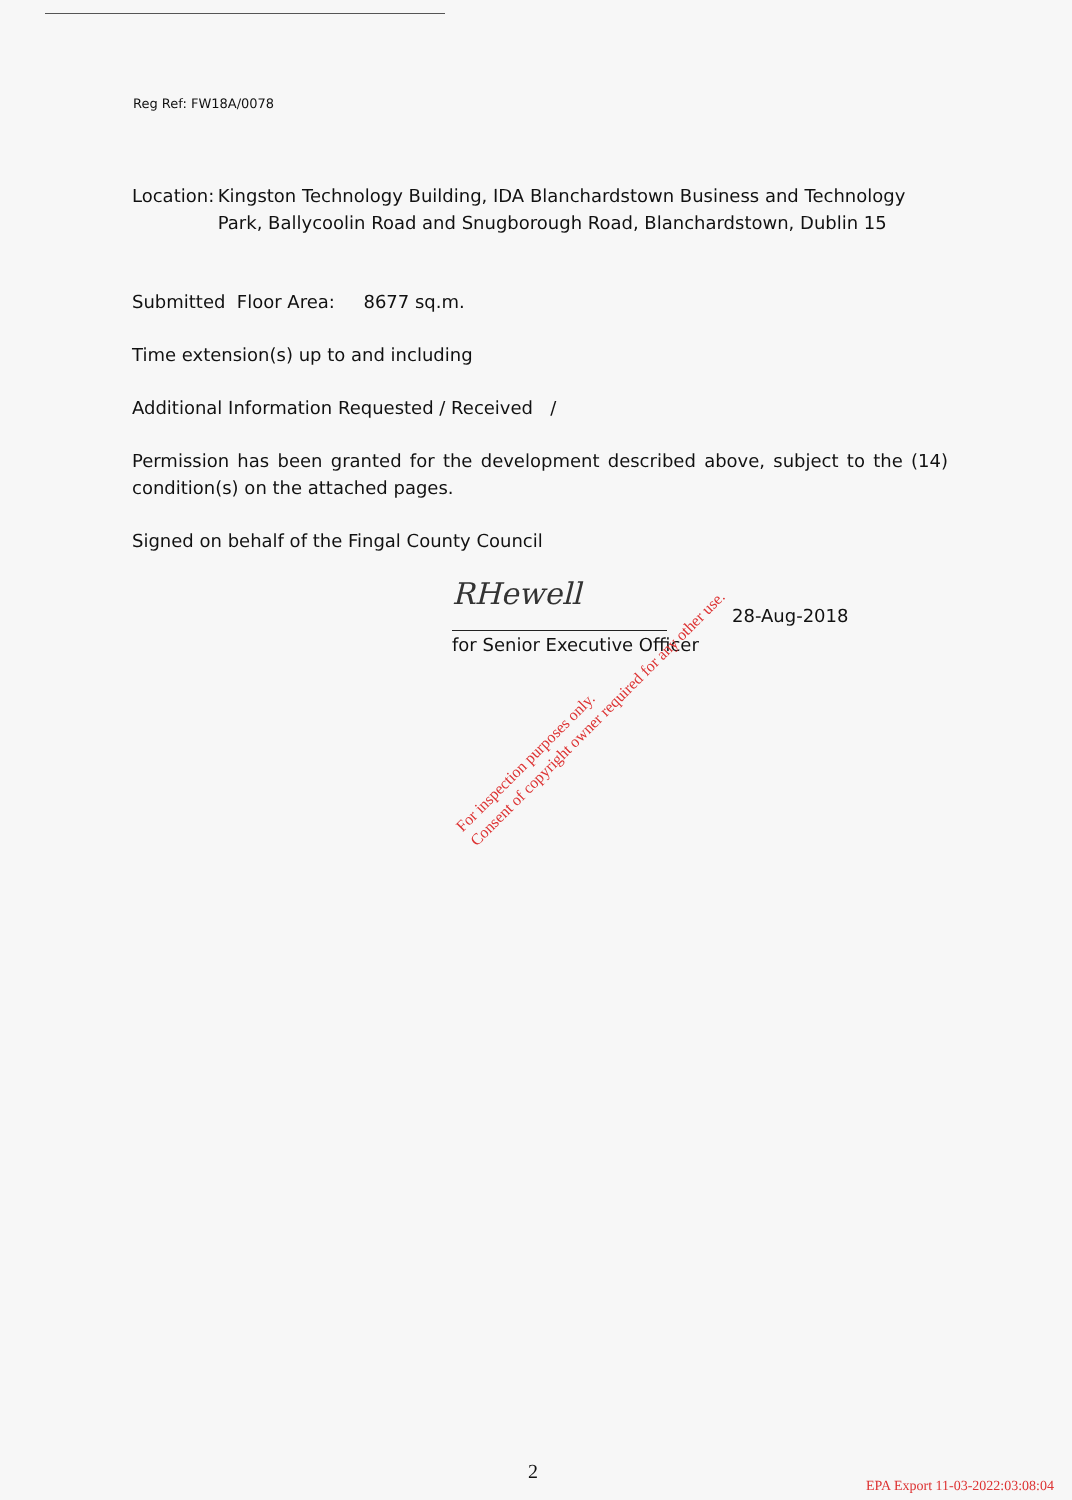Reg Ref: FW18A/0078
Location: Kingston Technology Building, IDA Blanchardstown Business and Technology Park, Ballycoolin Road and Snugborough Road, Blanchardstown, Dublin 15
Submitted Floor Area: 8677 sq.m.
Time extension(s) up to and including
Additional Information Requested / Received /
Permission has been granted for the development described above, subject to the (14) condition(s) on the attached pages.
Signed on behalf of the Fingal County Council
RHewell
28-Aug-2018
for Senior Executive Officer
For inspection purposes only.
Consent of copyright owner required for any other use.
2
EPA Export 11-03-2022:03:08:04